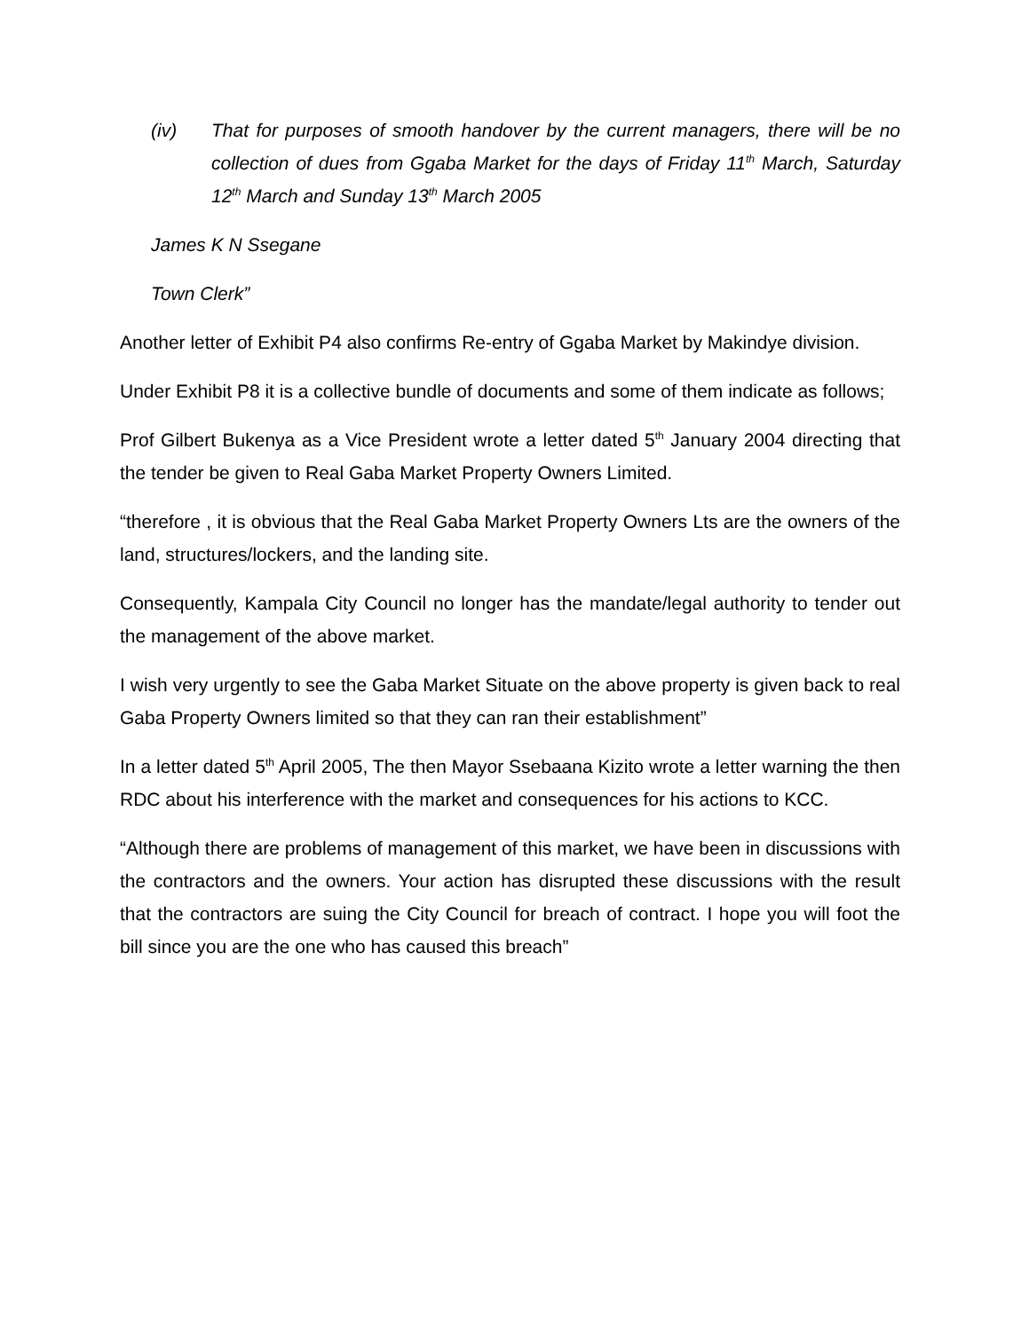(iv) That for purposes of smooth handover by the current managers, there will be no collection of dues from Ggaba Market for the days of Friday 11<sup>th</sup> March, Saturday 12<sup>th</sup> March and Sunday 13<sup>th</sup> March 2005
James K N Ssegane
Town Clerk”
Another letter of Exhibit P4 also confirms Re-entry of Ggaba Market by Makindye division.
Under Exhibit P8 it is a collective bundle of documents and some of them indicate as follows;
Prof Gilbert Bukenya as a Vice President wrote a letter dated 5<sup>th</sup> January 2004 directing that the tender be given to Real Gaba Market Property Owners Limited.
“therefore , it is obvious that the Real Gaba Market Property Owners Lts are the owners of the land, structures/lockers, and the landing site.
Consequently, Kampala City Council no longer has the mandate/legal authority to tender out the management of the above market.
I wish very urgently to see the Gaba Market Situate on the above property is given back to real Gaba Property Owners limited so that they can ran their establishment”
In a letter dated 5<sup>th</sup> April 2005, The then Mayor Ssebaana Kizito wrote a letter warning the then RDC about his interference with the market and consequences for his actions to KCC.
“Although there are problems of management of this market, we have been in discussions with the contractors and the owners. Your action has disrupted these discussions with the result that the contractors are suing the City Council for breach of contract. I hope you will foot the bill since you are the one who has caused this breach”